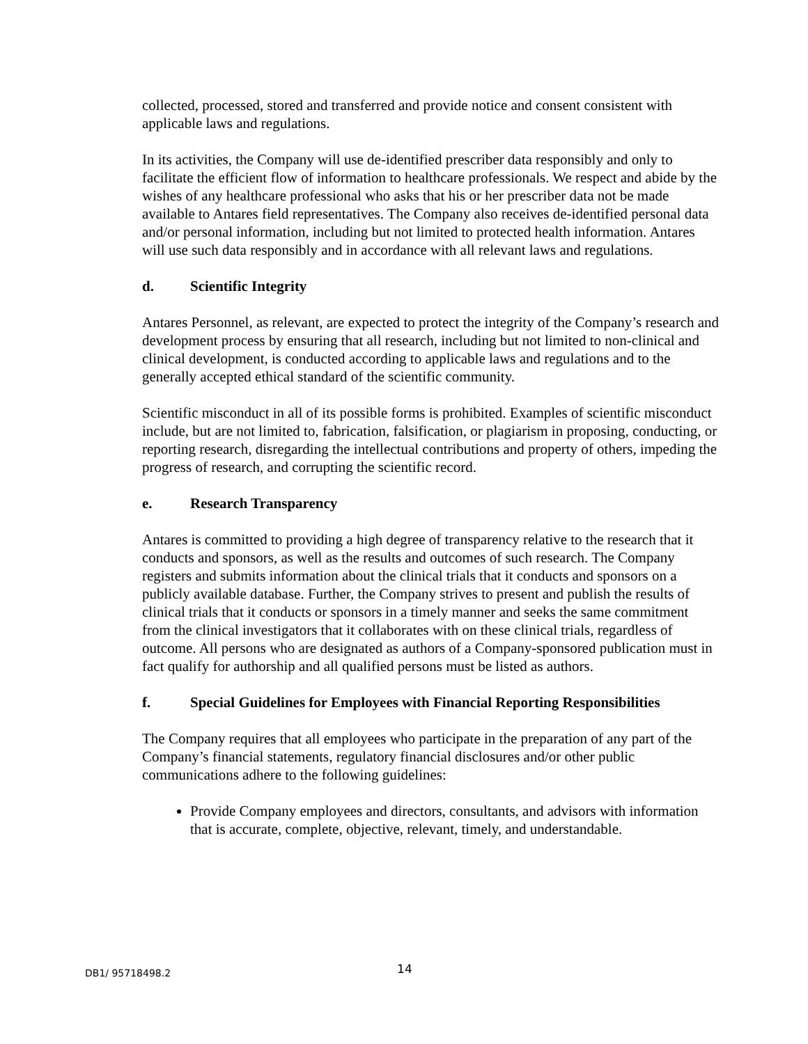collected, processed, stored and transferred and provide notice and consent consistent with applicable laws and regulations.
In its activities, the Company will use de-identified prescriber data responsibly and only to facilitate the efficient flow of information to healthcare professionals. We respect and abide by the wishes of any healthcare professional who asks that his or her prescriber data not be made available to Antares field representatives. The Company also receives de-identified personal data and/or personal information, including but not limited to protected health information. Antares will use such data responsibly and in accordance with all relevant laws and regulations.
d. Scientific Integrity
Antares Personnel, as relevant, are expected to protect the integrity of the Company’s research and development process by ensuring that all research, including but not limited to non-clinical and clinical development, is conducted according to applicable laws and regulations and to the generally accepted ethical standard of the scientific community.
Scientific misconduct in all of its possible forms is prohibited. Examples of scientific misconduct include, but are not limited to, fabrication, falsification, or plagiarism in proposing, conducting, or reporting research, disregarding the intellectual contributions and property of others, impeding the progress of research, and corrupting the scientific record.
e. Research Transparency
Antares is committed to providing a high degree of transparency relative to the research that it conducts and sponsors, as well as the results and outcomes of such research. The Company registers and submits information about the clinical trials that it conducts and sponsors on a publicly available database. Further, the Company strives to present and publish the results of clinical trials that it conducts or sponsors in a timely manner and seeks the same commitment from the clinical investigators that it collaborates with on these clinical trials, regardless of outcome. All persons who are designated as authors of a Company-sponsored publication must in fact qualify for authorship and all qualified persons must be listed as authors.
f. Special Guidelines for Employees with Financial Reporting Responsibilities
The Company requires that all employees who participate in the preparation of any part of the Company’s financial statements, regulatory financial disclosures and/or other public communications adhere to the following guidelines:
Provide Company employees and directors, consultants, and advisors with information that is accurate, complete, objective, relevant, timely, and understandable.
DB1/ 95718498.2 14